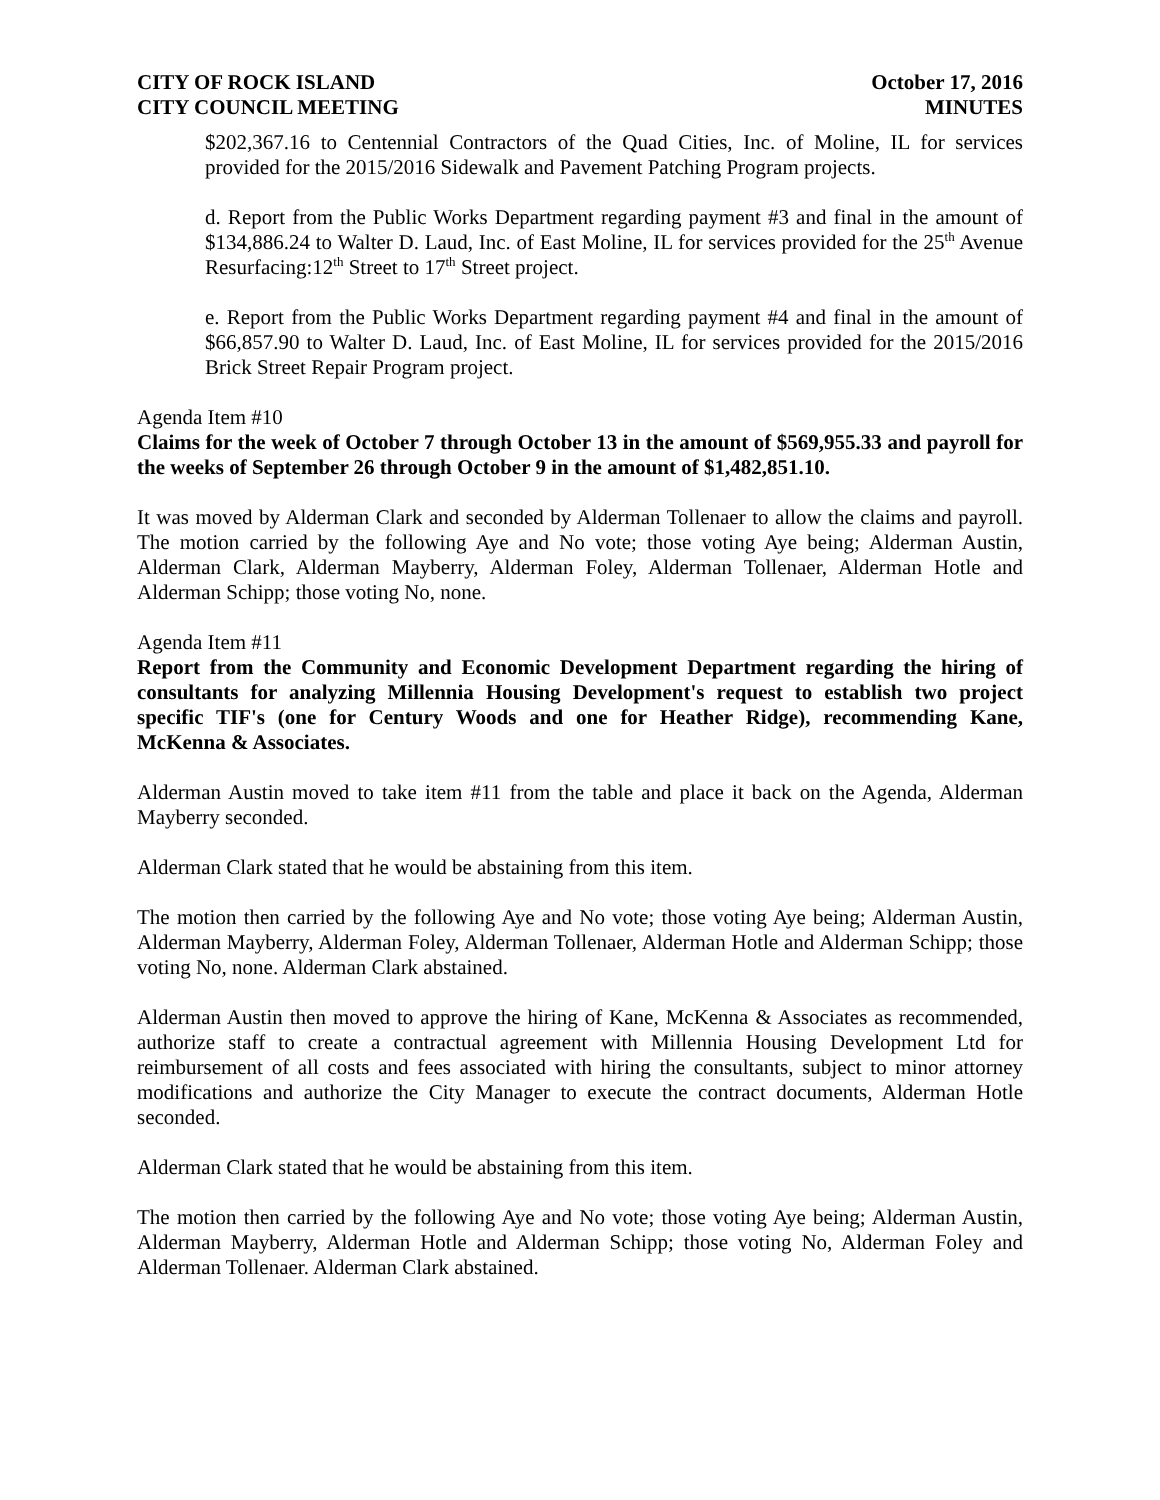CITY OF ROCK ISLAND
CITY COUNCIL MEETING
October 17, 2016
MINUTES
$202,367.16 to Centennial Contractors of the Quad Cities, Inc. of Moline, IL for services provided for the 2015/2016 Sidewalk and Pavement Patching Program projects.
d. Report from the Public Works Department regarding payment #3 and final in the amount of $134,886.24 to Walter D. Laud, Inc. of East Moline, IL for services provided for the 25<sup>th</sup> Avenue Resurfacing:12<sup>th</sup> Street to 17<sup>th</sup> Street project.
e. Report from the Public Works Department regarding payment #4 and final in the amount of $66,857.90 to Walter D. Laud, Inc. of East Moline, IL for services provided for the 2015/2016 Brick Street Repair Program project.
Agenda Item #10
Claims for the week of October 7 through October 13 in the amount of $569,955.33 and payroll for the weeks of September 26 through October 9 in the amount of $1,482,851.10.
It was moved by Alderman Clark and seconded by Alderman Tollenaer to allow the claims and payroll. The motion carried by the following Aye and No vote; those voting Aye being; Alderman Austin, Alderman Clark, Alderman Mayberry, Alderman Foley, Alderman Tollenaer, Alderman Hotle and Alderman Schipp; those voting No, none.
Agenda Item #11
Report from the Community and Economic Development Department regarding the hiring of consultants for analyzing Millennia Housing Development's request to establish two project specific TIF's (one for Century Woods and one for Heather Ridge), recommending Kane, McKenna & Associates.
Alderman Austin moved to take item #11 from the table and place it back on the Agenda, Alderman Mayberry seconded.
Alderman Clark stated that he would be abstaining from this item.
The motion then carried by the following Aye and No vote; those voting Aye being; Alderman Austin, Alderman Mayberry, Alderman Foley, Alderman Tollenaer, Alderman Hotle and Alderman Schipp; those voting No, none. Alderman Clark abstained.
Alderman Austin then moved to approve the hiring of Kane, McKenna & Associates as recommended, authorize staff to create a contractual agreement with Millennia Housing Development Ltd for reimbursement of all costs and fees associated with hiring the consultants, subject to minor attorney modifications and authorize the City Manager to execute the contract documents, Alderman Hotle seconded.
Alderman Clark stated that he would be abstaining from this item.
The motion then carried by the following Aye and No vote; those voting Aye being; Alderman Austin, Alderman Mayberry, Alderman Hotle and Alderman Schipp; those voting No, Alderman Foley and Alderman Tollenaer. Alderman Clark abstained.